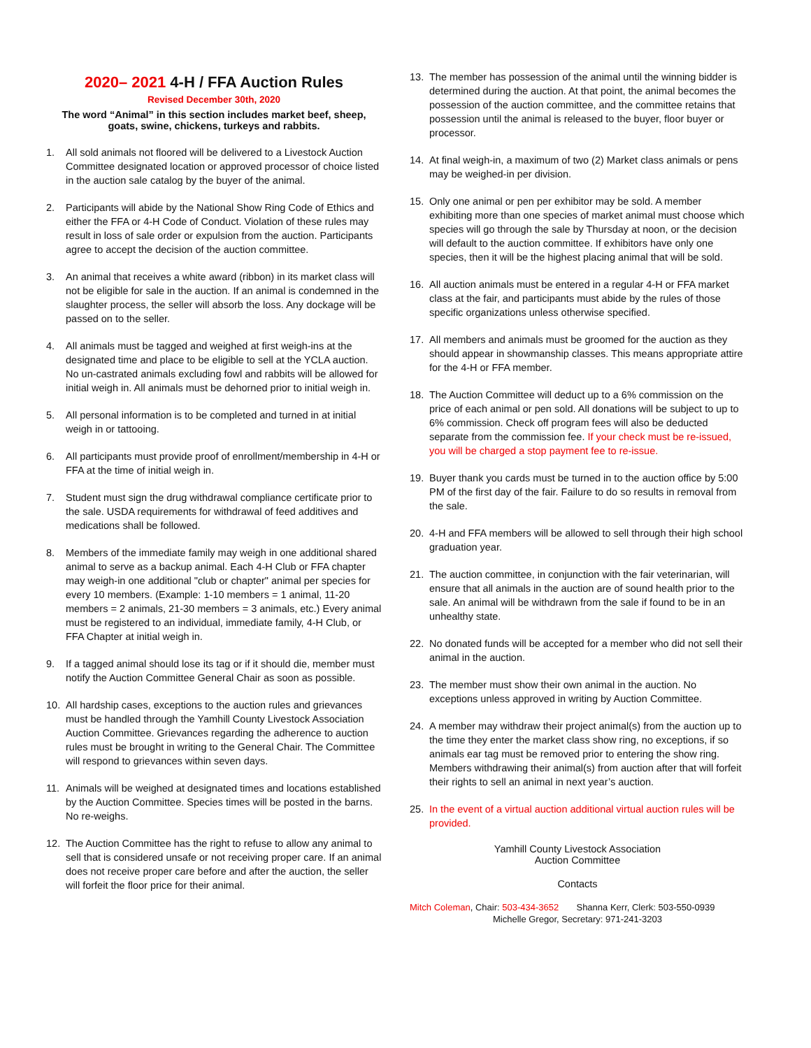2020– 2021 4-H / FFA Auction Rules
Revised December 30th, 2020
The word “Animal” in this section includes market beef, sheep, goats, swine, chickens, turkeys and rabbits.
1. All sold animals not floored will be delivered to a Livestock Auction Committee designated location or approved processor of choice listed in the auction sale catalog by the buyer of the animal.
2. Participants will abide by the National Show Ring Code of Ethics and either the FFA or 4-H Code of Conduct. Violation of these rules may result in loss of sale order or expulsion from the auction. Participants agree to accept the decision of the auction committee.
3. An animal that receives a white award (ribbon) in its market class will not be eligible for sale in the auction. If an animal is condemned in the slaughter process, the seller will absorb the loss. Any dockage will be passed on to the seller.
4. All animals must be tagged and weighed at first weigh-ins at the designated time and place to be eligible to sell at the YCLA auction. No un-castrated animals excluding fowl and rabbits will be allowed for initial weigh in. All animals must be dehorned prior to initial weigh in.
5. All personal information is to be completed and turned in at initial weigh in or tattooing.
6. All participants must provide proof of enrollment/membership in 4-H or FFA at the time of initial weigh in.
7. Student must sign the drug withdrawal compliance certificate prior to the sale. USDA requirements for withdrawal of feed additives and medications shall be followed.
8. Members of the immediate family may weigh in one additional shared animal to serve as a backup animal. Each 4-H Club or FFA chapter may weigh-in one additional "club or chapter" animal per species for every 10 members. (Example: 1-10 members = 1 animal, 11-20 members = 2 animals, 21-30 members = 3 animals, etc.) Every animal must be registered to an individual, immediate family, 4-H Club, or FFA Chapter at initial weigh in.
9. If a tagged animal should lose its tag or if it should die, member must notify the Auction Committee General Chair as soon as possible.
10. All hardship cases, exceptions to the auction rules and grievances must be handled through the Yamhill County Livestock Association Auction Committee. Grievances regarding the adherence to auction rules must be brought in writing to the General Chair. The Committee will respond to grievances within seven days.
11. Animals will be weighed at designated times and locations established by the Auction Committee. Species times will be posted in the barns. No re-weighs.
12. The Auction Committee has the right to refuse to allow any animal to sell that is considered unsafe or not receiving proper care. If an animal does not receive proper care before and after the auction, the seller will forfeit the floor price for their animal.
13. The member has possession of the animal until the winning bidder is determined during the auction. At that point, the animal becomes the possession of the auction committee, and the committee retains that possession until the animal is released to the buyer, floor buyer or processor.
14. At final weigh-in, a maximum of two (2) Market class animals or pens may be weighed-in per division.
15. Only one animal or pen per exhibitor may be sold. A member exhibiting more than one species of market animal must choose which species will go through the sale by Thursday at noon, or the decision will default to the auction committee. If exhibitors have only one species, then it will be the highest placing animal that will be sold.
16. All auction animals must be entered in a regular 4-H or FFA market class at the fair, and participants must abide by the rules of those specific organizations unless otherwise specified.
17. All members and animals must be groomed for the auction as they should appear in showmanship classes. This means appropriate attire for the 4-H or FFA member.
18. The Auction Committee will deduct up to a 6% commission on the price of each animal or pen sold. All donations will be subject to up to 6% commission. Check off program fees will also be deducted separate from the commission fee. If your check must be re-issued, you will be charged a stop payment fee to re-issue.
19. Buyer thank you cards must be turned in to the auction office by 5:00 PM of the first day of the fair. Failure to do so results in removal from the sale.
20. 4-H and FFA members will be allowed to sell through their high school graduation year.
21. The auction committee, in conjunction with the fair veterinarian, will ensure that all animals in the auction are of sound health prior to the sale. An animal will be withdrawn from the sale if found to be in an unhealthy state.
22. No donated funds will be accepted for a member who did not sell their animal in the auction.
23. The member must show their own animal in the auction. No exceptions unless approved in writing by Auction Committee.
24. A member may withdraw their project animal(s) from the auction up to the time they enter the market class show ring, no exceptions, if so animals ear tag must be removed prior to entering the show ring. Members withdrawing their animal(s) from auction after that will forfeit their rights to sell an animal in next year’s auction.
25. In the event of a virtual auction additional virtual auction rules will be provided.
Yamhill County Livestock Association
Auction Committee
Contacts
Mitch Coleman, Chair: 503-434-3652 Shanna Kerr, Clerk: 503-550-0939
Michelle Gregor, Secretary: 971-241-3203